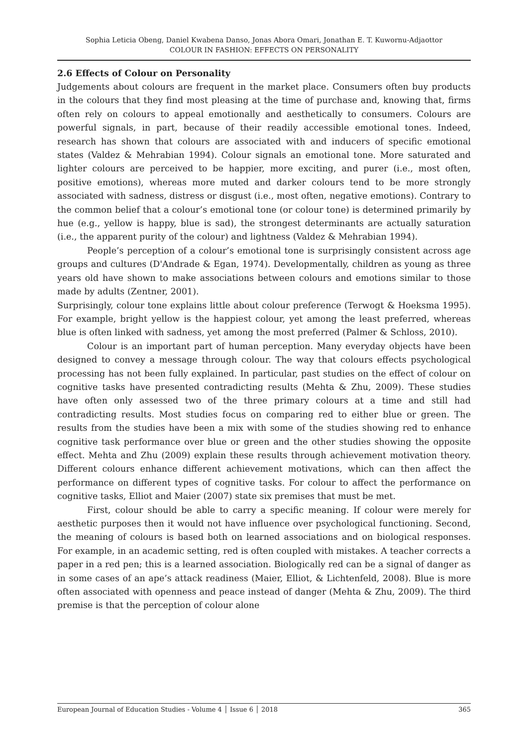Sophia Leticia Obeng, Daniel Kwabena Danso, Jonas Abora Omari, Jonathan E. T. Kuwornu-Adjaottor
COLOUR IN FASHION: EFFECTS ON PERSONALITY
2.6 Effects of Colour on Personality
Judgements about colours are frequent in the market place. Consumers often buy products in the colours that they find most pleasing at the time of purchase and, knowing that, firms often rely on colours to appeal emotionally and aesthetically to consumers. Colours are powerful signals, in part, because of their readily accessible emotional tones. Indeed, research has shown that colours are associated with and inducers of specific emotional states (Valdez & Mehrabian 1994). Colour signals an emotional tone. More saturated and lighter colours are perceived to be happier, more exciting, and purer (i.e., most often, positive emotions), whereas more muted and darker colours tend to be more strongly associated with sadness, distress or disgust (i.e., most often, negative emotions). Contrary to the common belief that a colour’s emotional tone (or colour tone) is determined primarily by hue (e.g., yellow is happy, blue is sad), the strongest determinants are actually saturation (i.e., the apparent purity of the colour) and lightness (Valdez & Mehrabian 1994).
People’s perception of a colour’s emotional tone is surprisingly consistent across age groups and cultures (D'Andrade & Egan, 1974). Developmentally, children as young as three years old have shown to make associations between colours and emotions similar to those made by adults (Zentner, 2001).
Surprisingly, colour tone explains little about colour preference (Terwogt & Hoeksma 1995). For example, bright yellow is the happiest colour, yet among the least preferred, whereas blue is often linked with sadness, yet among the most preferred (Palmer & Schloss, 2010).
Colour is an important part of human perception. Many everyday objects have been designed to convey a message through colour. The way that colours effects psychological processing has not been fully explained. In particular, past studies on the effect of colour on cognitive tasks have presented contradicting results (Mehta & Zhu, 2009). These studies have often only assessed two of the three primary colours at a time and still had contradicting results. Most studies focus on comparing red to either blue or green. The results from the studies have been a mix with some of the studies showing red to enhance cognitive task performance over blue or green and the other studies showing the opposite effect. Mehta and Zhu (2009) explain these results through achievement motivation theory. Different colours enhance different achievement motivations, which can then affect the performance on different types of cognitive tasks. For colour to affect the performance on cognitive tasks, Elliot and Maier (2007) state six premises that must be met.
First, colour should be able to carry a specific meaning. If colour were merely for aesthetic purposes then it would not have influence over psychological functioning. Second, the meaning of colours is based both on learned associations and on biological responses. For example, in an academic setting, red is often coupled with mistakes. A teacher corrects a paper in a red pen; this is a learned association. Biologically red can be a signal of danger as in some cases of an ape’s attack readiness (Maier, Elliot, & Lichtenfeld, 2008). Blue is more often associated with openness and peace instead of danger (Mehta & Zhu, 2009). The third premise is that the perception of colour alone
European Journal of Education Studies - Volume 4 │ Issue 6 │ 2018 365